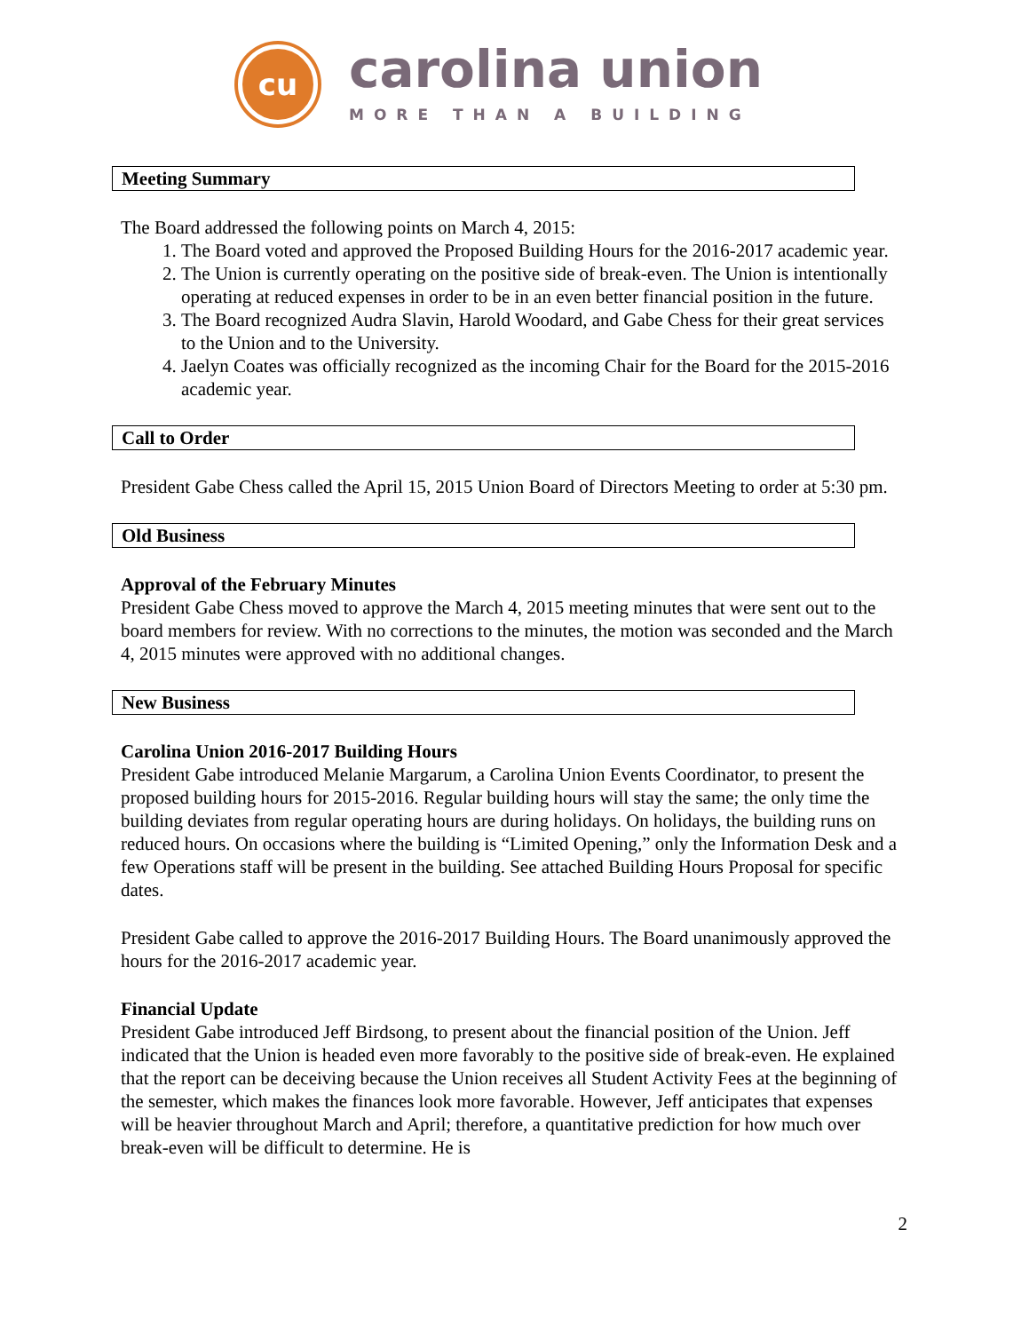cu
carolina union
MORE THAN A BUILDING
Meeting Summary
The Board addressed the following points on March 4, 2015:
1. The Board voted and approved the Proposed Building Hours for the 2016-2017 academic year.
2. The Union is currently operating on the positive side of break-even. The Union is intentionally operating at reduced expenses in order to be in an even better financial position in the future.
3. The Board recognized Audra Slavin, Harold Woodard, and Gabe Chess for their great services to the Union and to the University.
4. Jaelyn Coates was officially recognized as the incoming Chair for the Board for the 2015-2016 academic year.
Call to Order
President Gabe Chess called the April 15, 2015 Union Board of Directors Meeting to order at 5:30 pm.
Old Business
Approval of the February Minutes
President Gabe Chess moved to approve the March 4, 2015 meeting minutes that were sent out to the board members for review. With no corrections to the minutes, the motion was seconded and the March 4, 2015 minutes were approved with no additional changes.
New Business
Carolina Union 2016-2017 Building Hours
President Gabe introduced Melanie Margarum, a Carolina Union Events Coordinator, to present the proposed building hours for 2015-2016. Regular building hours will stay the same; the only time the building deviates from regular operating hours are during holidays. On holidays, the building runs on reduced hours. On occasions where the building is “Limited Opening,” only the Information Desk and a few Operations staff will be present in the building. See attached Building Hours Proposal for specific dates.
President Gabe called to approve the 2016-2017 Building Hours. The Board unanimously approved the hours for the 2016-2017 academic year.
Financial Update
President Gabe introduced Jeff Birdsong, to present about the financial position of the Union. Jeff indicated that the Union is headed even more favorably to the positive side of break-even. He explained that the report can be deceiving because the Union receives all Student Activity Fees at the beginning of the semester, which makes the finances look more favorable. However, Jeff anticipates that expenses will be heavier throughout March and April; therefore, a quantitative prediction for how much over break-even will be difficult to determine. He is
2